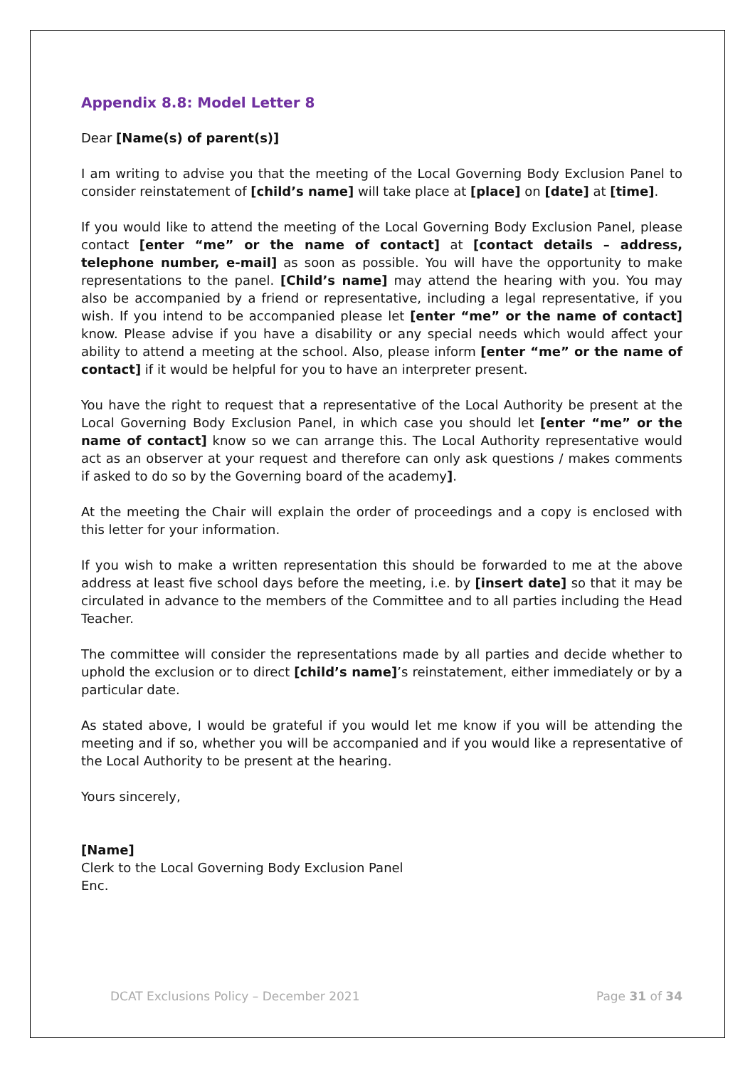Appendix 8.8: Model Letter 8
Dear [Name(s) of parent(s)]
I am writing to advise you that the meeting of the Local Governing Body Exclusion Panel to consider reinstatement of [child’s name] will take place at [place] on [date] at [time].
If you would like to attend the meeting of the Local Governing Body Exclusion Panel, please contact [enter “me” or the name of contact] at [contact details – address, telephone number, e-mail] as soon as possible. You will have the opportunity to make representations to the panel. [Child’s name] may attend the hearing with you. You may also be accompanied by a friend or representative, including a legal representative, if you wish. If you intend to be accompanied please let [enter “me” or the name of contact] know. Please advise if you have a disability or any special needs which would affect your ability to attend a meeting at the school. Also, please inform [enter “me” or the name of contact] if it would be helpful for you to have an interpreter present.
You have the right to request that a representative of the Local Authority be present at the Local Governing Body Exclusion Panel, in which case you should let [enter “me” or the name of contact] know so we can arrange this. The Local Authority representative would act as an observer at your request and therefore can only ask questions / makes comments if asked to do so by the Governing board of the academy].
At the meeting the Chair will explain the order of proceedings and a copy is enclosed with this letter for your information.
If you wish to make a written representation this should be forwarded to me at the above address at least five school days before the meeting, i.e. by [insert date] so that it may be circulated in advance to the members of the Committee and to all parties including the Head Teacher.
The committee will consider the representations made by all parties and decide whether to uphold the exclusion or to direct [child’s name]’s reinstatement, either immediately or by a particular date.
As stated above, I would be grateful if you would let me know if you will be attending the meeting and if so, whether you will be accompanied and if you would like a representative of the Local Authority to be present at the hearing.
Yours sincerely,
[Name]
Clerk to the Local Governing Body Exclusion Panel
Enc.
DCAT Exclusions Policy – December 2021 Page 31 of 34